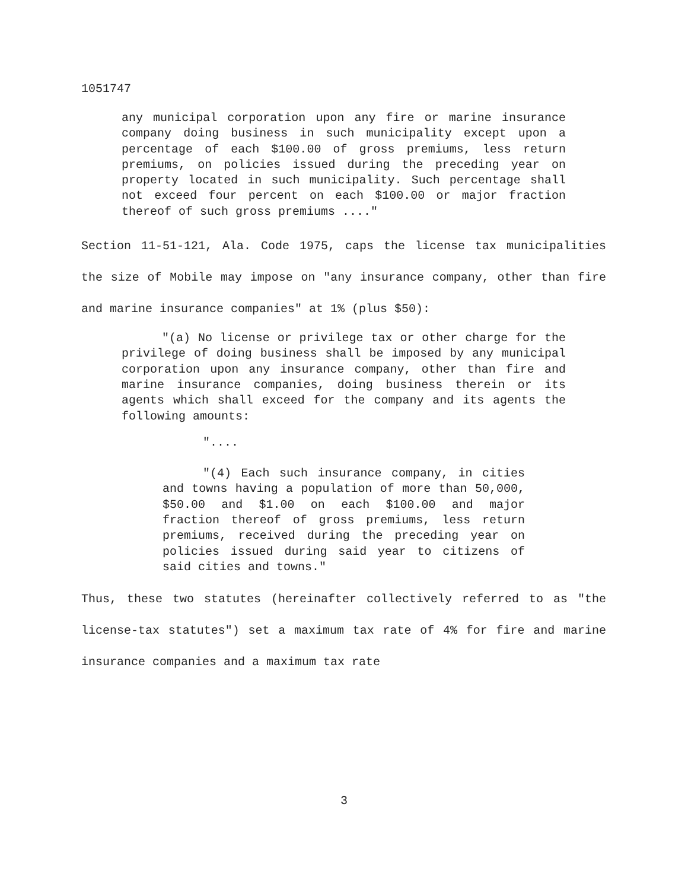1051747
any municipal corporation upon any fire or marine insurance company doing business in such municipality except upon a percentage of each $100.00 of gross premiums, less return premiums, on policies issued during the preceding year on property located in such municipality. Such percentage shall not exceed four percent on each $100.00 or major fraction thereof of such gross premiums ...."
Section 11-51-121, Ala. Code 1975, caps the license tax municipalities the size of Mobile may impose on "any insurance company, other than fire and marine insurance companies" at 1% (plus $50):
"(a) No license or privilege tax or other charge for the privilege of doing business shall be imposed by any municipal corporation upon any insurance company, other than fire and marine insurance companies, doing business therein or its agents which shall exceed for the company and its agents the following amounts:
"....
"(4) Each such insurance company, in cities and towns having a population of more than 50,000, $50.00 and $1.00 on each $100.00 and major fraction thereof of gross premiums, less return premiums, received during the preceding year on policies issued during said year to citizens of said cities and towns."
Thus, these two statutes (hereinafter collectively referred to as "the license-tax statutes") set a maximum tax rate of 4% for fire and marine insurance companies and a maximum tax rate
3